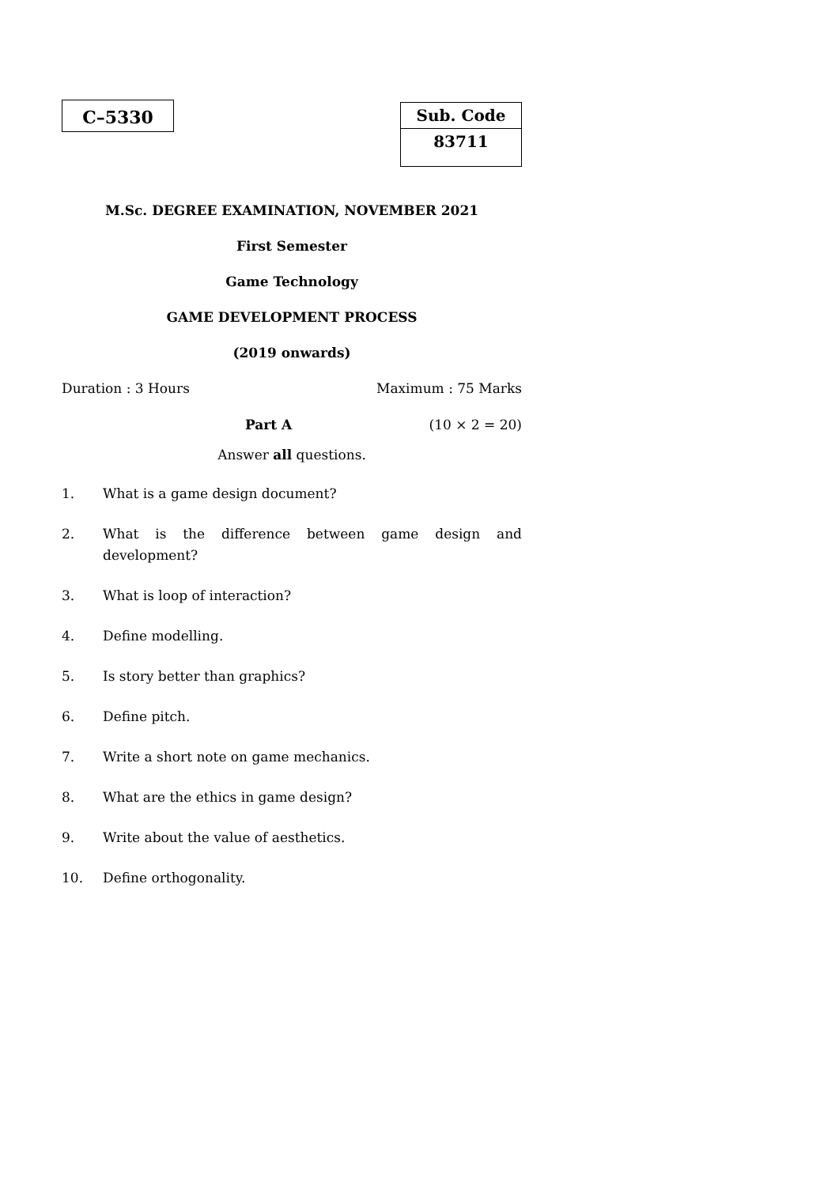C–5330
| Sub. Code |
| 83711 |
M.Sc. DEGREE EXAMINATION, NOVEMBER 2021
First Semester
Game Technology
GAME DEVELOPMENT PROCESS
(2019 onwards)
Duration : 3 Hours Maximum : 75 Marks
Part A (10 × 2 = 20)
Answer all questions.
1. What is a game design document?
2. What is the difference between game design and development?
3. What is loop of interaction?
4. Define modelling.
5. Is story better than graphics?
6. Define pitch.
7. Write a short note on game mechanics.
8. What are the ethics in game design?
9. Write about the value of aesthetics.
10. Define orthogonality.